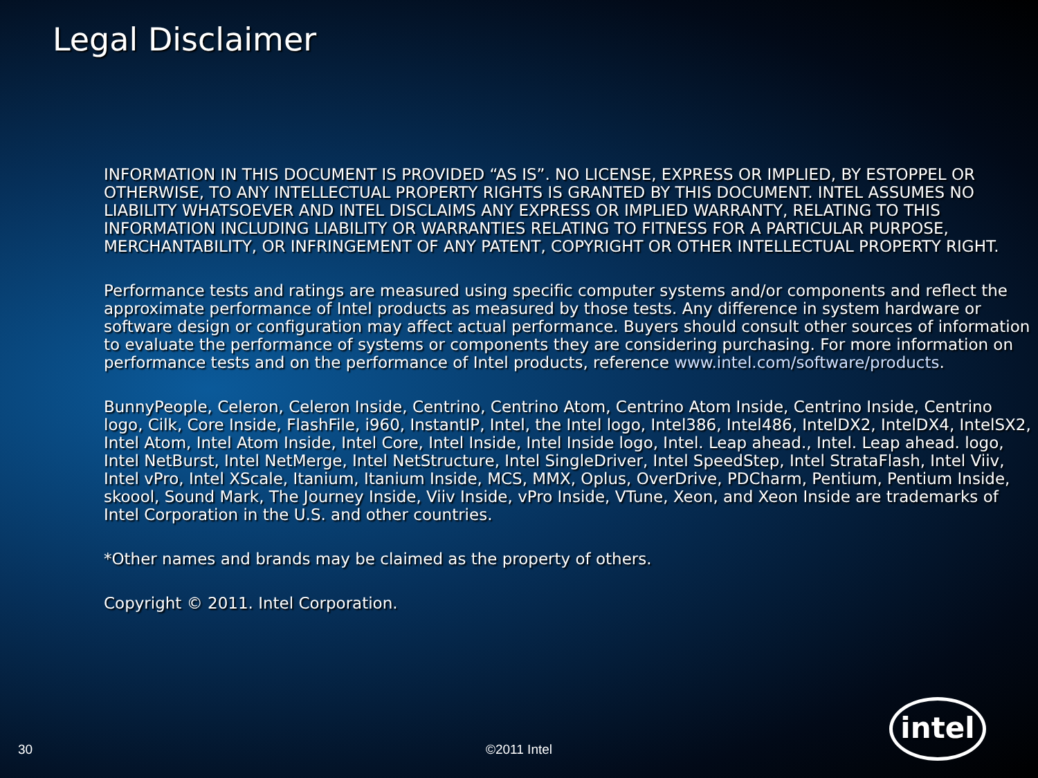Legal Disclaimer
INFORMATION IN THIS DOCUMENT IS PROVIDED “AS IS”. NO LICENSE, EXPRESS OR IMPLIED, BY ESTOPPEL OR OTHERWISE, TO ANY INTELLECTUAL PROPERTY RIGHTS IS GRANTED BY THIS DOCUMENT. INTEL ASSUMES NO LIABILITY WHATSOEVER AND INTEL DISCLAIMS ANY EXPRESS OR IMPLIED WARRANTY, RELATING TO THIS INFORMATION INCLUDING LIABILITY OR WARRANTIES RELATING TO FITNESS FOR A PARTICULAR PURPOSE, MERCHANTABILITY, OR INFRINGEMENT OF ANY PATENT, COPYRIGHT OR OTHER INTELLECTUAL PROPERTY RIGHT.
Performance tests and ratings are measured using specific computer systems and/or components and reflect the approximate performance of Intel products as measured by those tests. Any difference in system hardware or software design or configuration may affect actual performance. Buyers should consult other sources of information to evaluate the performance of systems or components they are considering purchasing. For more information on performance tests and on the performance of Intel products, reference www.intel.com/software/products.
BunnyPeople, Celeron, Celeron Inside, Centrino, Centrino Atom, Centrino Atom Inside, Centrino Inside, Centrino logo, Cilk, Core Inside, FlashFile, i960, InstantIP, Intel, the Intel logo, Intel386, Intel486, IntelDX2, IntelDX4, IntelSX2, Intel Atom, Intel Atom Inside, Intel Core, Intel Inside, Intel Inside logo, Intel. Leap ahead., Intel. Leap ahead. logo, Intel NetBurst, Intel NetMerge, Intel NetStructure, Intel SingleDriver, Intel SpeedStep, Intel StrataFlash, Intel Viiv, Intel vPro, Intel XScale, Itanium, Itanium Inside, MCS, MMX, Oplus, OverDrive, PDCharm, Pentium, Pentium Inside, skoool, Sound Mark, The Journey Inside, Viiv Inside, vPro Inside, VTune, Xeon, and Xeon Inside are trademarks of Intel Corporation in the U.S. and other countries.
*Other names and brands may be claimed as the property of others.
Copyright © 2011. Intel Corporation.
30
©2011 Intel
intel